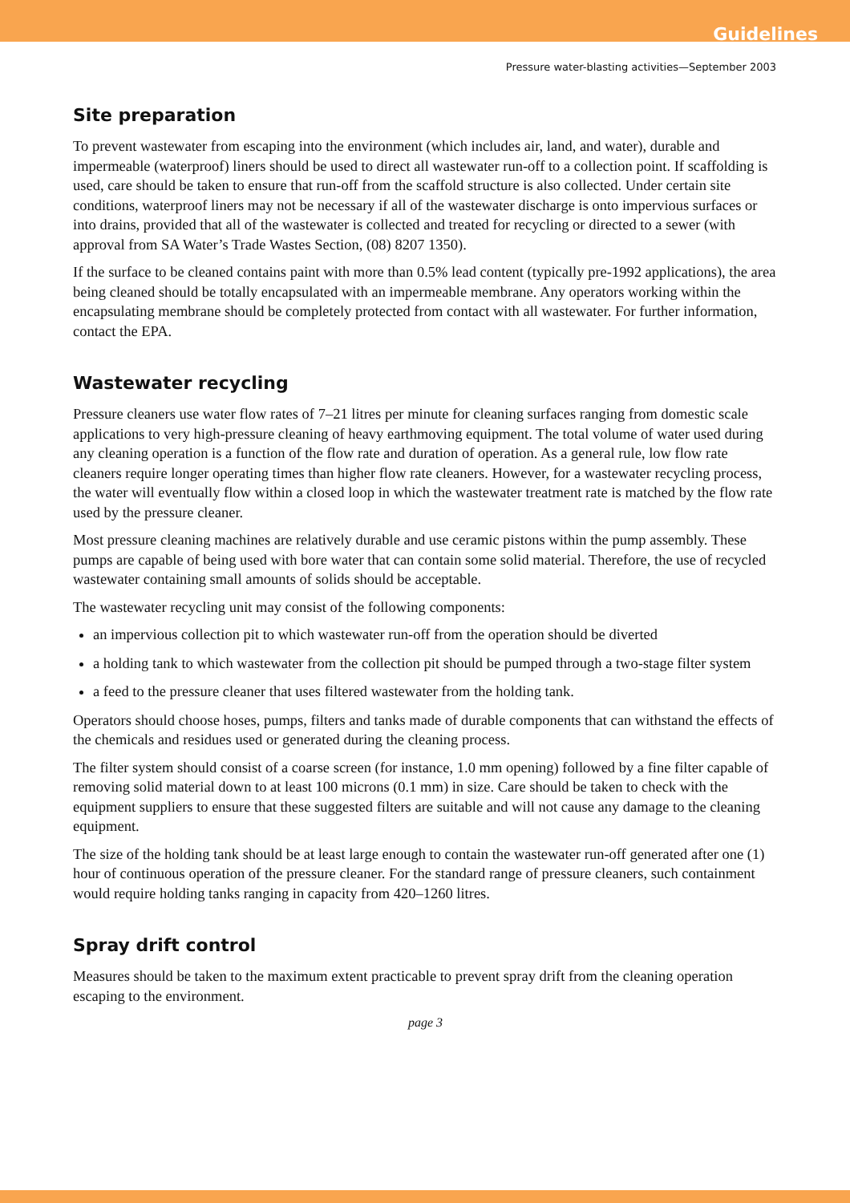Guidelines
Pressure water-blasting activities—September 2003
Site preparation
To prevent wastewater from escaping into the environment (which includes air, land, and water), durable and impermeable (waterproof) liners should be used to direct all wastewater run-off to a collection point. If scaffolding is used, care should be taken to ensure that run-off from the scaffold structure is also collected. Under certain site conditions, waterproof liners may not be necessary if all of the wastewater discharge is onto impervious surfaces or into drains, provided that all of the wastewater is collected and treated for recycling or directed to a sewer (with approval from SA Water’s Trade Wastes Section, (08) 8207 1350).
If the surface to be cleaned contains paint with more than 0.5% lead content (typically pre-1992 applications), the area being cleaned should be totally encapsulated with an impermeable membrane. Any operators working within the encapsulating membrane should be completely protected from contact with all wastewater. For further information, contact the EPA.
Wastewater recycling
Pressure cleaners use water flow rates of 7–21 litres per minute for cleaning surfaces ranging from domestic scale applications to very high-pressure cleaning of heavy earthmoving equipment. The total volume of water used during any cleaning operation is a function of the flow rate and duration of operation. As a general rule, low flow rate cleaners require longer operating times than higher flow rate cleaners. However, for a wastewater recycling process, the water will eventually flow within a closed loop in which the wastewater treatment rate is matched by the flow rate used by the pressure cleaner.
Most pressure cleaning machines are relatively durable and use ceramic pistons within the pump assembly. These pumps are capable of being used with bore water that can contain some solid material. Therefore, the use of recycled wastewater containing small amounts of solids should be acceptable.
The wastewater recycling unit may consist of the following components:
an impervious collection pit to which wastewater run-off from the operation should be diverted
a holding tank to which wastewater from the collection pit should be pumped through a two-stage filter system
a feed to the pressure cleaner that uses filtered wastewater from the holding tank.
Operators should choose hoses, pumps, filters and tanks made of durable components that can withstand the effects of the chemicals and residues used or generated during the cleaning process.
The filter system should consist of a coarse screen (for instance, 1.0 mm opening) followed by a fine filter capable of removing solid material down to at least 100 microns (0.1 mm) in size. Care should be taken to check with the equipment suppliers to ensure that these suggested filters are suitable and will not cause any damage to the cleaning equipment.
The size of the holding tank should be at least large enough to contain the wastewater run-off generated after one (1) hour of continuous operation of the pressure cleaner. For the standard range of pressure cleaners, such containment would require holding tanks ranging in capacity from 420–1260 litres.
Spray drift control
Measures should be taken to the maximum extent practicable to prevent spray drift from the cleaning operation escaping to the environment.
page 3